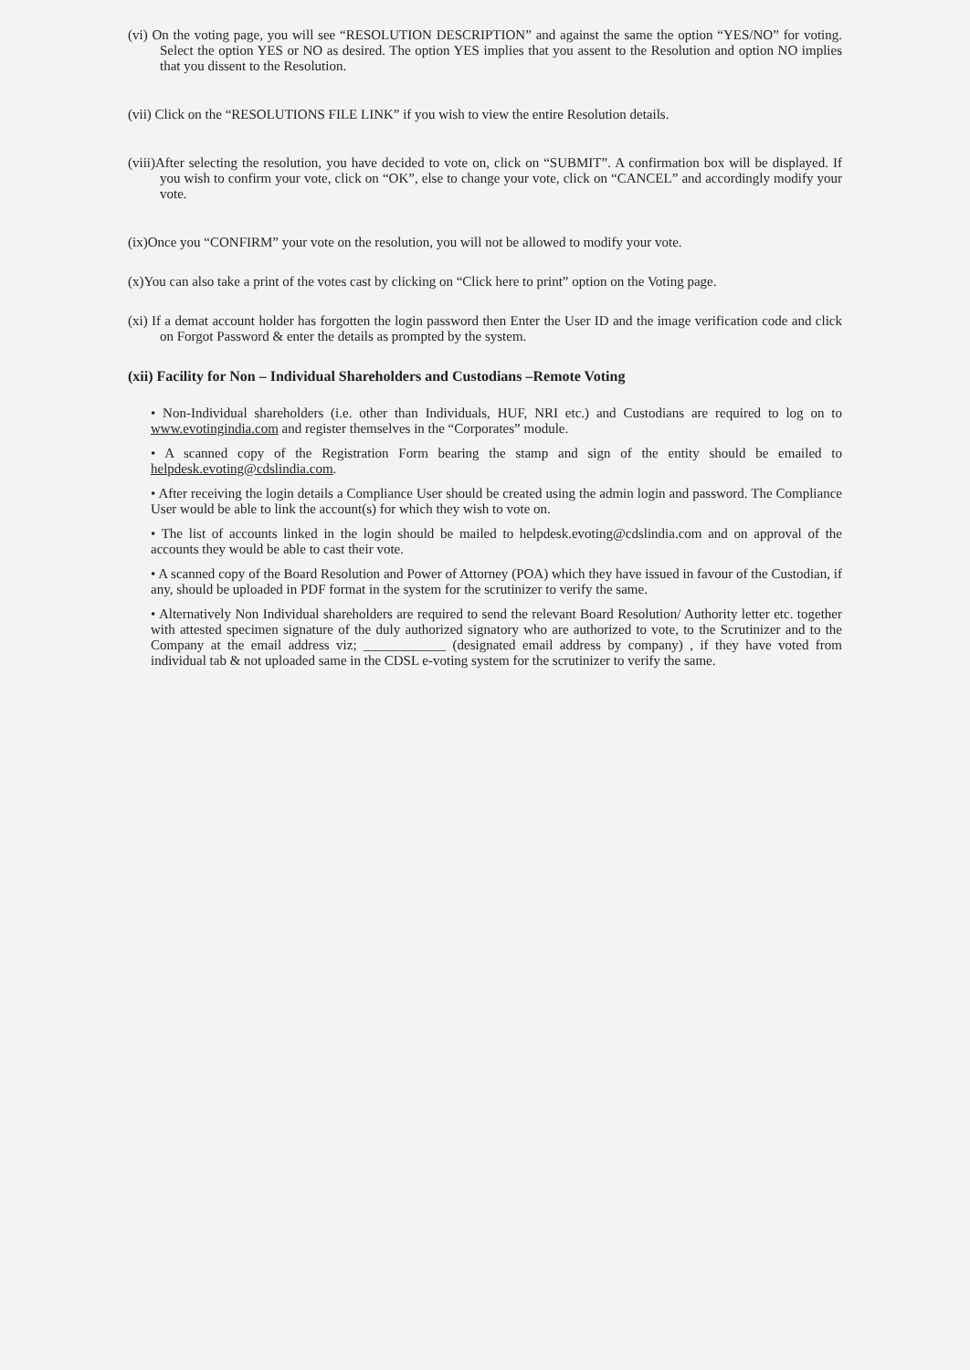(vi) On the voting page, you will see “RESOLUTION DESCRIPTION” and against the same the option “YES/NO” for voting. Select the option YES or NO as desired. The option YES implies that you assent to the Resolution and option NO implies that you dissent to the Resolution.
(vii) Click on the “RESOLUTIONS FILE LINK” if you wish to view the entire Resolution details.
(viii)After selecting the resolution, you have decided to vote on, click on “SUBMIT”. A confirmation box will be displayed. If you wish to confirm your vote, click on “OK”, else to change your vote, click on “CANCEL” and accordingly modify your vote.
(ix)Once you “CONFIRM” your vote on the resolution, you will not be allowed to modify your vote.
(x)You can also take a print of the votes cast by clicking on “Click here to print” option on the Voting page.
(xi) If a demat account holder has forgotten the login password then Enter the User ID and the image verification code and click on Forgot Password & enter the details as prompted by the system.
(xii) Facility for Non – Individual Shareholders and Custodians –Remote Voting
• Non-Individual shareholders (i.e. other than Individuals, HUF, NRI etc.) and Custodians are required to log on to www.evotingindia.com and register themselves in the “Corporates” module.
• A scanned copy of the Registration Form bearing the stamp and sign of the entity should be emailed to helpdesk.evoting@cdslindia.com.
• After receiving the login details a Compliance User should be created using the admin login and password. The Compliance User would be able to link the account(s) for which they wish to vote on.
• The list of accounts linked in the login should be mailed to helpdesk.evoting@cdslindia.com and on approval of the accounts they would be able to cast their vote.
• A scanned copy of the Board Resolution and Power of Attorney (POA) which they have issued in favour of the Custodian, if any, should be uploaded in PDF format in the system for the scrutinizer to verify the same.
• Alternatively Non Individual shareholders are required to send the relevant Board Resolution/ Authority letter etc. together with attested specimen signature of the duly authorized signatory who are authorized to vote, to the Scrutinizer and to the Company at the email address viz; ____________ (designated email address by company) , if they have voted from individual tab & not uploaded same in the CDSL e-voting system for the scrutinizer to verify the same.